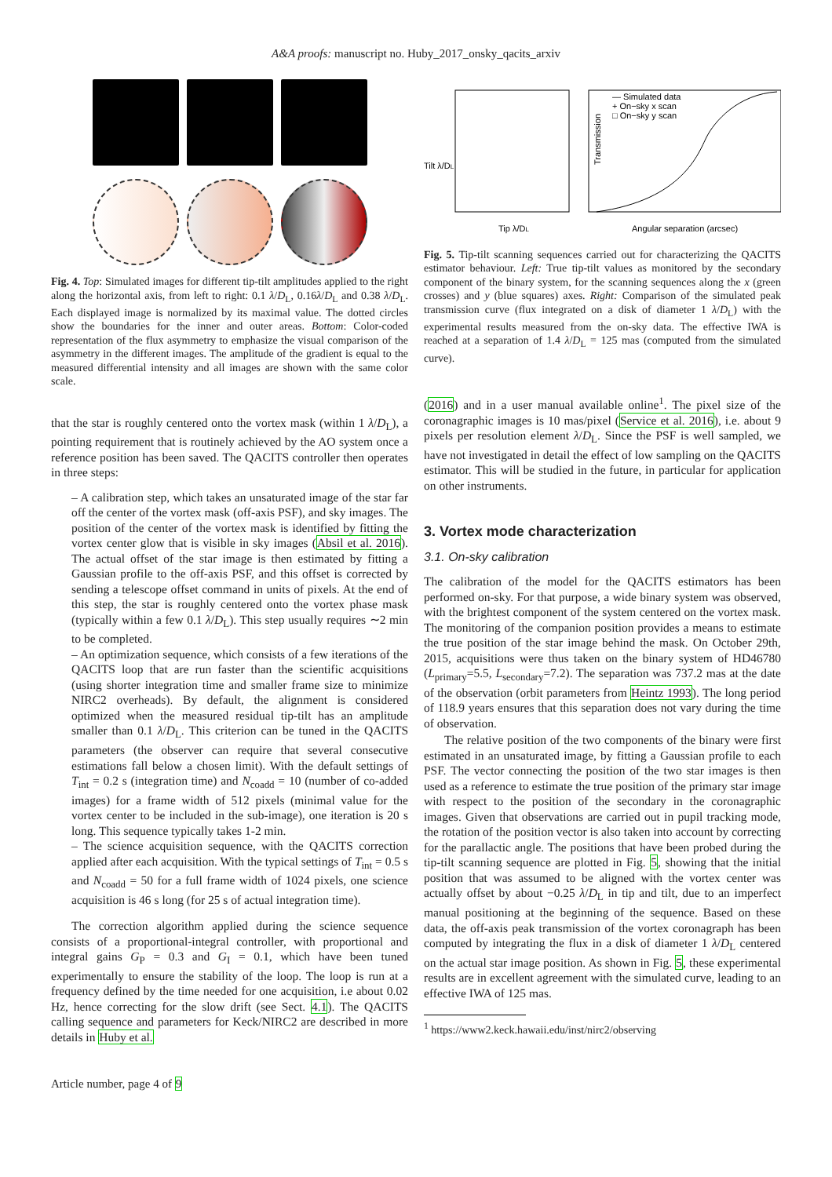A&A proofs: manuscript no. Huby_2017_onsky_qacits_arxiv
Fig. 4. Top: Simulated images for different tip-tilt amplitudes applied to the right along the horizontal axis, from left to right: 0.1 λ/D<sub>L</sub>, 0.16λ/D<sub>L</sub> and 0.38 λ/D<sub>L</sub>. Each displayed image is normalized by its maximal value. The dotted circles show the boundaries for the inner and outer areas. Bottom: Color-coded representation of the flux asymmetry to emphasize the visual comparison of the asymmetry in the different images. The amplitude of the gradient is equal to the measured differential intensity and all images are shown with the same color scale.
that the star is roughly centered onto the vortex mask (within 1 λ/D<sub>L</sub>), a pointing requirement that is routinely achieved by the AO system once a reference position has been saved. The QACITS controller then operates in three steps:
– A calibration step, which takes an unsaturated image of the star far off the center of the vortex mask (off-axis PSF), and sky images. The position of the center of the vortex mask is identified by fitting the vortex center glow that is visible in sky images (Absil et al. 2016). The actual offset of the star image is then estimated by fitting a Gaussian profile to the off-axis PSF, and this offset is corrected by sending a telescope offset command in units of pixels. At the end of this step, the star is roughly centered onto the vortex phase mask (typically within a few 0.1 λ/D<sub>L</sub>). This step usually requires ∼2 min to be completed.
– An optimization sequence, which consists of a few iterations of the QACITS loop that are run faster than the scientific acquisitions (using shorter integration time and smaller frame size to minimize NIRC2 overheads). By default, the alignment is considered optimized when the measured residual tip-tilt has an amplitude smaller than 0.1 λ/D<sub>L</sub>. This criterion can be tuned in the QACITS parameters (the observer can require that several consecutive estimations fall below a chosen limit). With the default settings of T<sub>int</sub> = 0.2 s (integration time) and N<sub>coadd</sub> = 10 (number of co-added images) for a frame width of 512 pixels (minimal value for the vortex center to be included in the sub-image), one iteration is 20 s long. This sequence typically takes 1-2 min.
– The science acquisition sequence, with the QACITS correction applied after each acquisition. With the typical settings of T<sub>int</sub> = 0.5 s and N<sub>coadd</sub> = 50 for a full frame width of 1024 pixels, one science acquisition is 46 s long (for 25 s of actual integration time).
The correction algorithm applied during the science sequence consists of a proportional-integral controller, with proportional and integral gains G<sub>P</sub> = 0.3 and G<sub>I</sub> = 0.1, which have been tuned experimentally to ensure the stability of the loop. The loop is run at a frequency defined by the time needed for one acquisition, i.e about 0.02 Hz, hence correcting for the slow drift (see Sect. 4.1). The QACITS calling sequence and parameters for Keck/NIRC2 are described in more details in Huby et al.
Tilt λ/DL
Tip λ/DL
Angular separation (arcsec)
— Simulated data
+ On−sky x scan
□ On−sky y scan
Transmission
Fig. 5. Tip-tilt scanning sequences carried out for characterizing the QACITS estimator behaviour. Left: True tip-tilt values as monitored by the secondary component of the binary system, for the scanning sequences along the x (green crosses) and y (blue squares) axes. Right: Comparison of the simulated peak transmission curve (flux integrated on a disk of diameter 1 λ/D<sub>L</sub>) with the experimental results measured from the on-sky data. The effective IWA is reached at a separation of 1.4 λ/D<sub>L</sub> = 125 mas (computed from the simulated curve).
(2016) and in a user manual available online<sup>1</sup>. The pixel size of the coronagraphic images is 10 mas/pixel (Service et al. 2016), i.e. about 9 pixels per resolution element λ/D<sub>L</sub>. Since the PSF is well sampled, we have not investigated in detail the effect of low sampling on the QACITS estimator. This will be studied in the future, in particular for application on other instruments.
3. Vortex mode characterization
3.1. On-sky calibration
The calibration of the model for the QACITS estimators has been performed on-sky. For that purpose, a wide binary system was observed, with the brightest component of the system centered on the vortex mask. The monitoring of the companion position provides a means to estimate the true position of the star image behind the mask. On October 29th, 2015, acquisitions were thus taken on the binary system of HD46780 (L<sub>primary</sub>=5.5, L<sub>secondary</sub>=7.2). The separation was 737.2 mas at the date of the observation (orbit parameters from Heintz 1993). The long period of 118.9 years ensures that this separation does not vary during the time of observation.
The relative position of the two components of the binary were first estimated in an unsaturated image, by fitting a Gaussian profile to each PSF. The vector connecting the position of the two star images is then used as a reference to estimate the true position of the primary star image with respect to the position of the secondary in the coronagraphic images. Given that observations are carried out in pupil tracking mode, the rotation of the position vector is also taken into account by correcting for the parallactic angle. The positions that have been probed during the tip-tilt scanning sequence are plotted in Fig. 5, showing that the initial position that was assumed to be aligned with the vortex center was actually offset by about −0.25 λ/D<sub>L</sub> in tip and tilt, due to an imperfect manual positioning at the beginning of the sequence. Based on these data, the off-axis peak transmission of the vortex coronagraph has been computed by integrating the flux in a disk of diameter 1 λ/D<sub>L</sub> centered on the actual star image position. As shown in Fig. 5, these experimental results are in excellent agreement with the simulated curve, leading to an effective IWA of 125 mas.
<sup>1</sup> https://www2.keck.hawaii.edu/inst/nirc2/observing
Article number, page 4 of 9